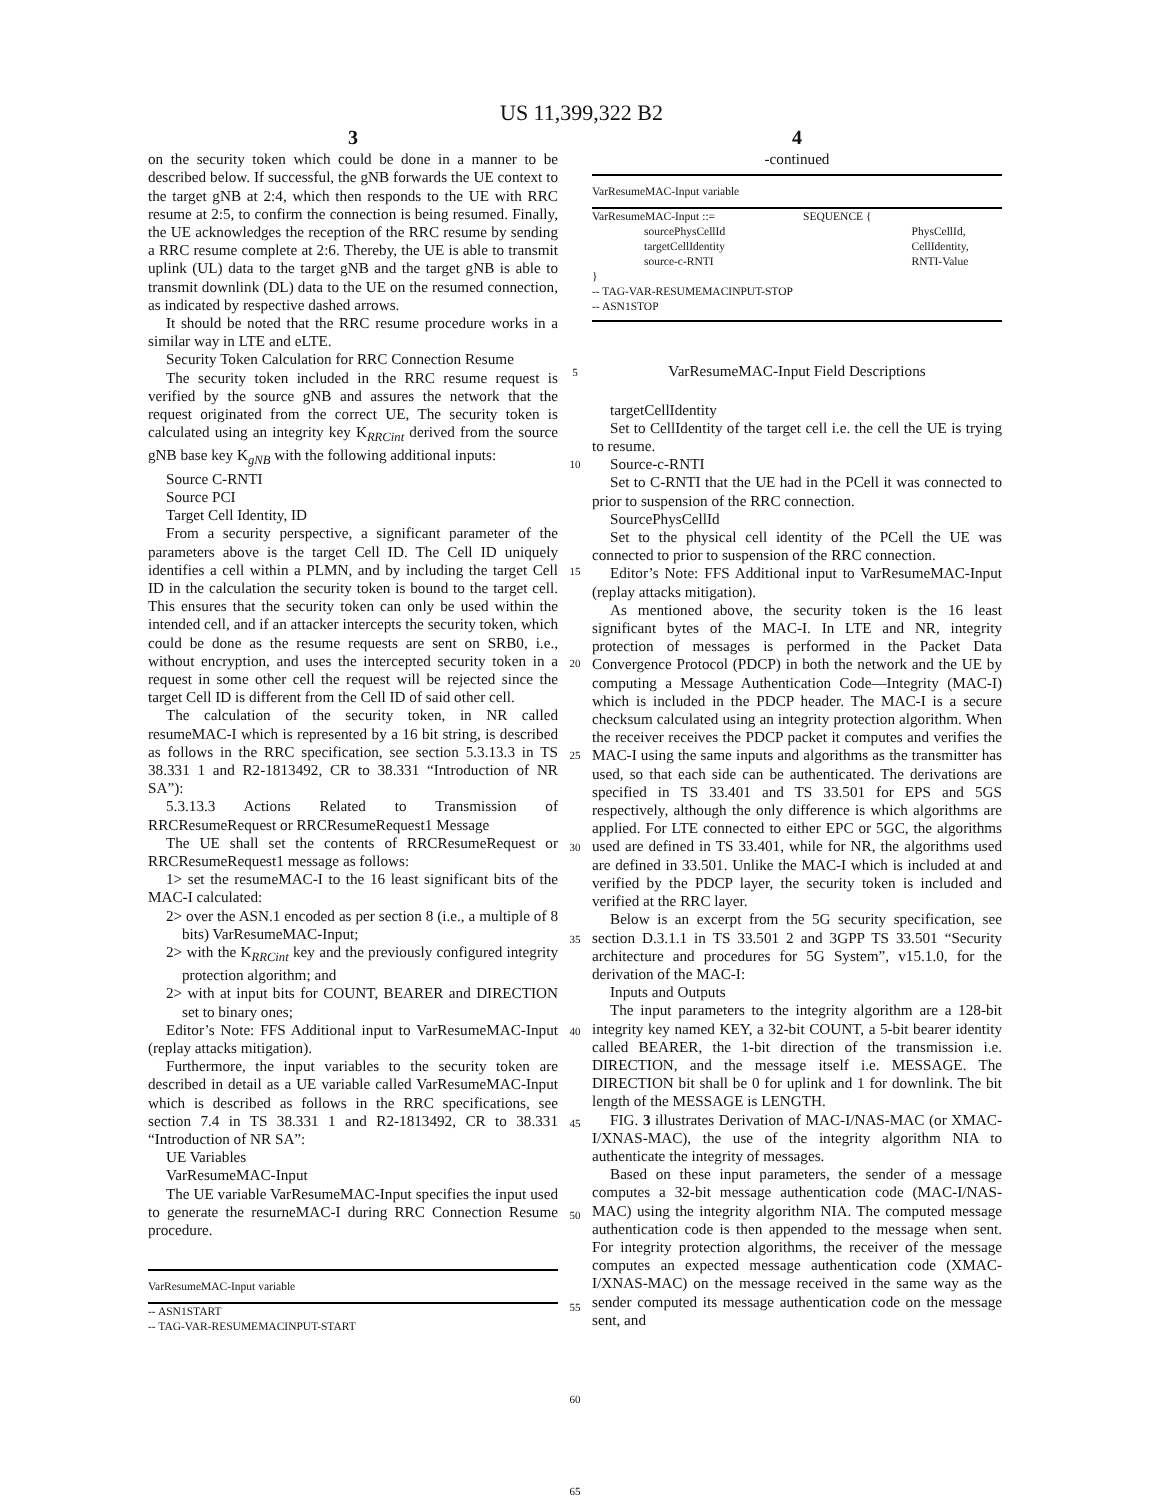US 11,399,322 B2
3
on the security token which could be done in a manner to be described below. If successful, the gNB forwards the UE context to the target gNB at 2:4, which then responds to the UE with RRC resume at 2:5, to confirm the connection is being resumed. Finally, the UE acknowledges the reception of the RRC resume by sending a RRC resume complete at 2:6. Thereby, the UE is able to transmit uplink (UL) data to the target gNB and the target gNB is able to transmit downlink (DL) data to the UE on the resumed connection, as indicated by respective dashed arrows.
It should be noted that the RRC resume procedure works in a similar way in LTE and eLTE.
Security Token Calculation for RRC Connection Resume
The security token included in the RRC resume request is verified by the source gNB and assures the network that the request originated from the correct UE, The security token is calculated using an integrity key K<sub>RRCint</sub> derived from the source gNB base key K<sub>gNB</sub> with the following additional inputs:
Source C-RNTI
Source PCI
Target Cell Identity, ID
From a security perspective, a significant parameter of the parameters above is the target Cell ID. The Cell ID uniquely identifies a cell within a PLMN, and by including the target Cell ID in the calculation the security token is bound to the target cell. This ensures that the security token can only be used within the intended cell, and if an attacker intercepts the security token, which could be done as the resume requests are sent on SRB0, i.e., without encryption, and uses the intercepted security token in a request in some other cell the request will be rejected since the target Cell ID is different from the Cell ID of said other cell.
The calculation of the security token, in NR called resumeMAC-I which is represented by a 16 bit string, is described as follows in the RRC specification, see section 5.3.13.3 in TS 38.331 1 and R2-1813492, CR to 38.331 “Introduction of NR SA”):
5.3.13.3 Actions Related to Transmission of RRCResumeRequest or RRCResumeRequest1 Message
The UE shall set the contents of RRCResumeRequest or RRCResumeRequest1 message as follows:
1> set the resumeMAC-I to the 16 least significant bits of the MAC-I calculated:
2> over the ASN.1 encoded as per section 8 (i.e., a multiple of 8 bits) VarResumeMAC-Input;
2> with the K<sub>RRCint</sub> key and the previously configured integrity protection algorithm; and
2> with at input bits for COUNT, BEARER and DIRECTION set to binary ones;
Editor’s Note: FFS Additional input to VarResumeMAC-Input (replay attacks mitigation).
Furthermore, the input variables to the security token are described in detail as a UE variable called VarResumeMAC-Input which is described as follows in the RRC specifications, see section 7.4 in TS 38.331 1 and R2-1813492, CR to 38.331 “Introduction of NR SA”:
UE Variables
VarResumeMAC-Input
The UE variable VarResumeMAC-Input specifies the input used to generate the resurneMAC-I during RRC Connection Resume procedure.
| VarResumeMAC-Input variable |
| --- |
| -- ASN1START |
| -- TAG-VAR-RESUMEMACINPUT-START |
5
10
15
20
25
30
35
40
45
50
55
60
65
4
-continued
| VarResumeMAC-Input variable | | |
| --- | --- | --- |
| VarResumeMAC-Input ::= | SEQUENCE { | |
| sourcePhysCellId | | PhysCellId, |
| targetCellIdentity | | CellIdentity, |
| source-c-RNTI | | RNTI-Value |
| } | | |
| -- TAG-VAR-RESUMEMACINPUT-STOP | | |
| -- ASN1STOP | | |
VarResumeMAC-Input Field Descriptions
targetCellIdentity
Set to CellIdentity of the target cell i.e. the cell the UE is trying to resume.
Source-c-RNTI
Set to C-RNTI that the UE had in the PCell it was connected to prior to suspension of the RRC connection.
SourcePhysCellId
Set to the physical cell identity of the PCell the UE was connected to prior to suspension of the RRC connection.
Editor’s Note: FFS Additional input to VarResumeMAC-Input (replay attacks mitigation).
As mentioned above, the security token is the 16 least significant bytes of the MAC-I. In LTE and NR, integrity protection of messages is performed in the Packet Data Convergence Protocol (PDCP) in both the network and the UE by computing a Message Authentication Code—Integrity (MAC-I) which is included in the PDCP header. The MAC-I is a secure checksum calculated using an integrity protection algorithm. When the receiver receives the PDCP packet it computes and verifies the MAC-I using the same inputs and algorithms as the transmitter has used, so that each side can be authenticated. The derivations are specified in TS 33.401 and TS 33.501 for EPS and 5GS respectively, although the only difference is which algorithms are applied. For LTE connected to either EPC or 5GC, the algorithms used are defined in TS 33.401, while for NR, the algorithms used are defined in 33.501. Unlike the MAC-I which is included at and verified by the PDCP layer, the security token is included and verified at the RRC layer.
Below is an excerpt from the 5G security specification, see section D.3.1.1 in TS 33.501 2 and 3GPP TS 33.501 “Security architecture and procedures for 5G System”, v15.1.0, for the derivation of the MAC-I:
Inputs and Outputs
The input parameters to the integrity algorithm are a 128-bit integrity key named KEY, a 32-bit COUNT, a 5-bit bearer identity called BEARER, the 1-bit direction of the transmission i.e. DIRECTION, and the message itself i.e. MESSAGE. The DIRECTION bit shall be 0 for uplink and 1 for downlink. The bit length of the MESSAGE is LENGTH.
FIG. 3 illustrates Derivation of MAC-I/NAS-MAC (or XMAC-I/XNAS-MAC), the use of the integrity algorithm NIA to authenticate the integrity of messages.
Based on these input parameters, the sender of a message computes a 32-bit message authentication code (MAC-I/NAS-MAC) using the integrity algorithm NIA. The computed message authentication code is then appended to the message when sent. For integrity protection algorithms, the receiver of the message computes an expected message authentication code (XMAC-I/XNAS-MAC) on the message received in the same way as the sender computed its message authentication code on the message sent, and